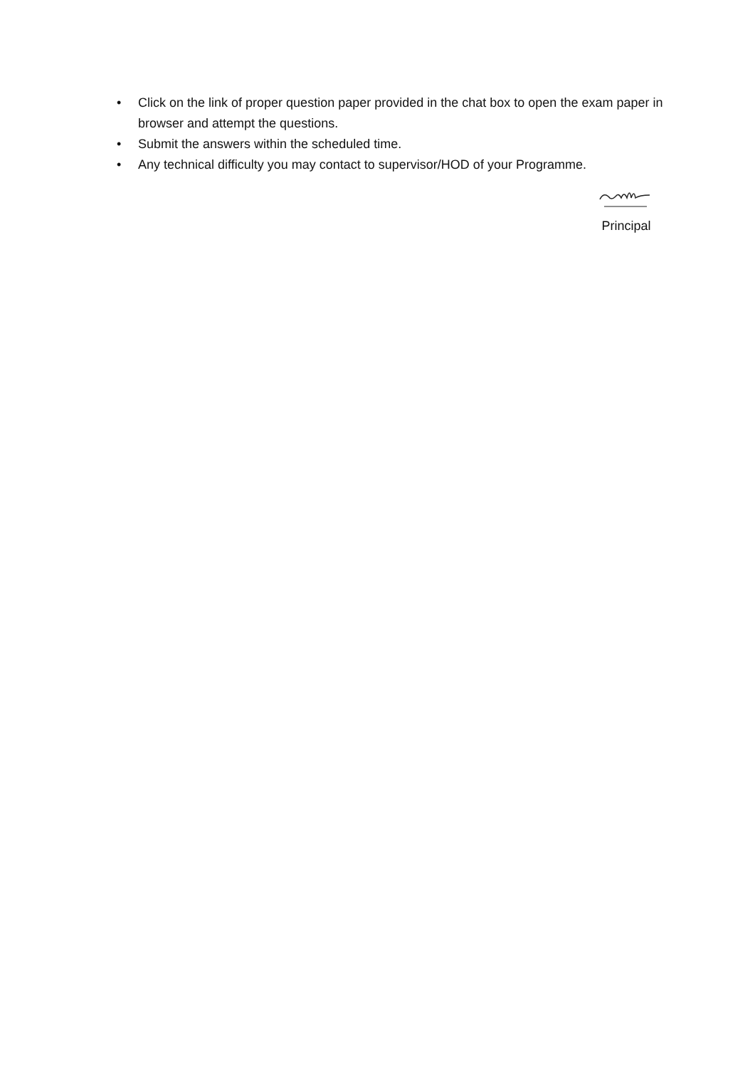• Click on the link of proper question paper provided in the chat box to open the exam paper in browser and attempt the questions.
• Submit the answers within the scheduled time.
• Any technical difficulty you may contact to supervisor/HOD of your Programme.
Principal